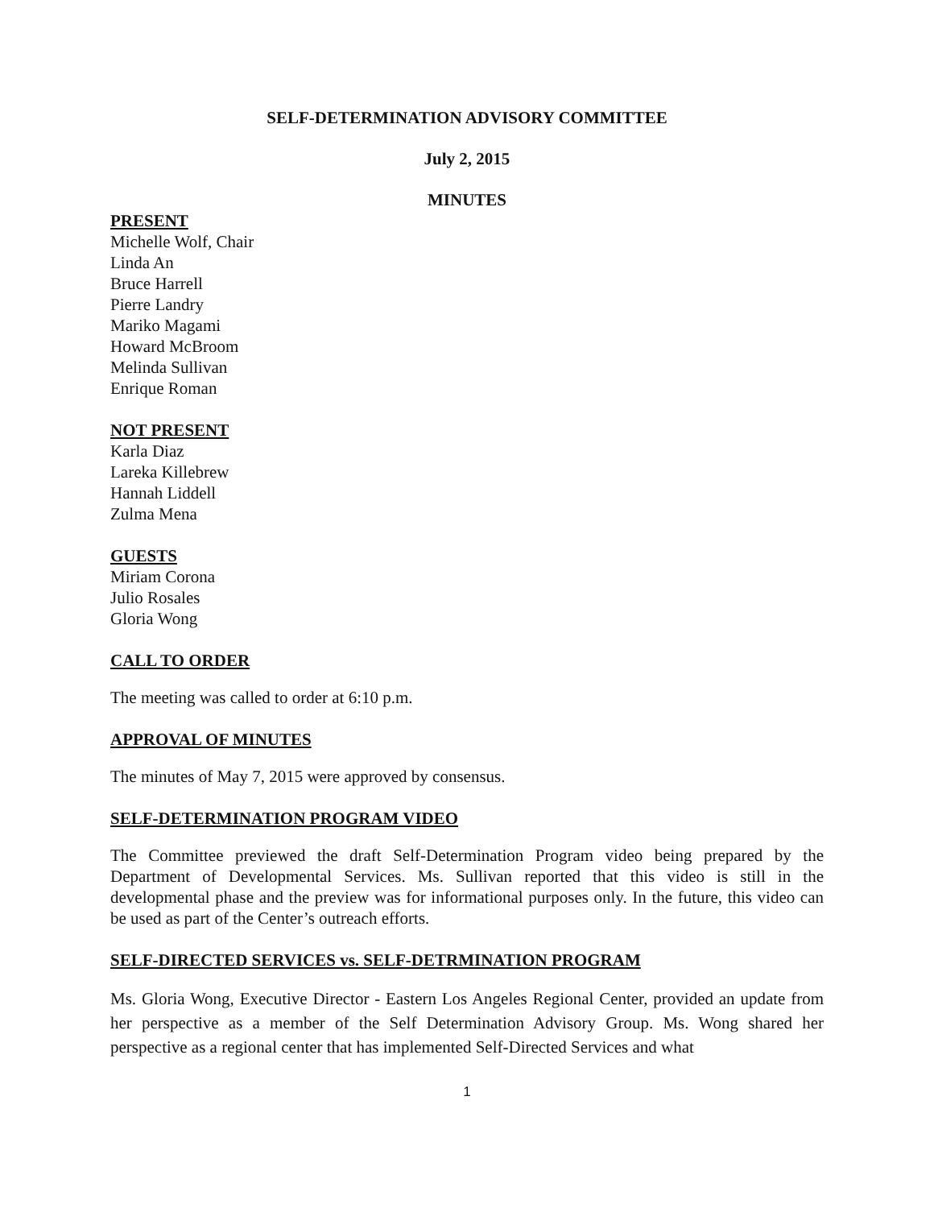SELF-DETERMINATION ADVISORY COMMITTEE
July 2, 2015
MINUTES
PRESENT
Michelle Wolf, Chair
Linda An
Bruce Harrell
Pierre Landry
Mariko Magami
Howard McBroom
Melinda Sullivan
Enrique Roman
NOT PRESENT
Karla Diaz
Lareka Killebrew
Hannah Liddell
Zulma Mena
GUESTS
Miriam Corona
Julio Rosales
Gloria Wong
CALL TO ORDER
The meeting was called to order at 6:10 p.m.
APPROVAL OF MINUTES
The minutes of May 7, 2015 were approved by consensus.
SELF-DETERMINATION PROGRAM VIDEO
The Committee previewed the draft Self-Determination Program video being prepared by the Department of Developmental Services. Ms. Sullivan reported that this video is still in the developmental phase and the preview was for informational purposes only. In the future, this video can be used as part of the Center’s outreach efforts.
SELF-DIRECTED SERVICES vs. SELF-DETRMINATION PROGRAM
Ms. Gloria Wong, Executive Director - Eastern Los Angeles Regional Center, provided an update from her perspective as a member of the Self Determination Advisory Group. Ms. Wong shared her perspective as a regional center that has implemented Self-Directed Services and what
1